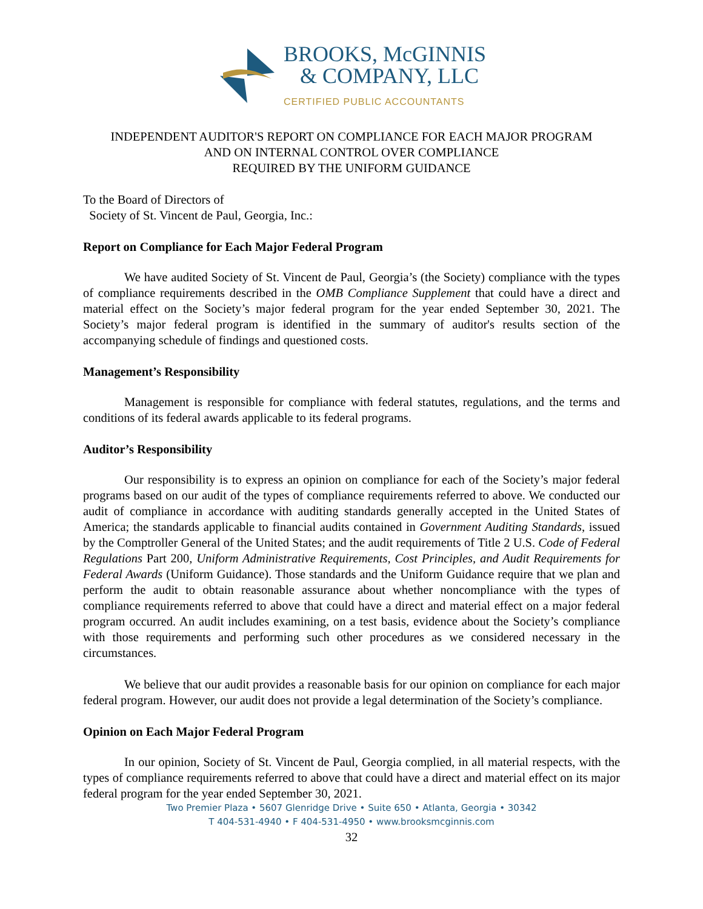BROOKS, McGINNIS
& COMPANY, LLC
CERTIFIED PUBLIC ACCOUNTANTS
INDEPENDENT AUDITOR'S REPORT ON COMPLIANCE FOR EACH MAJOR PROGRAM
AND ON INTERNAL CONTROL OVER COMPLIANCE
REQUIRED BY THE UNIFORM GUIDANCE
To the Board of Directors of
Society of St. Vincent de Paul, Georgia, Inc.:
Report on Compliance for Each Major Federal Program
We have audited Society of St. Vincent de Paul, Georgia’s (the Society) compliance with the types of compliance requirements described in the OMB Compliance Supplement that could have a direct and material effect on the Society’s major federal program for the year ended September 30, 2021. The Society’s major federal program is identified in the summary of auditor's results section of the accompanying schedule of findings and questioned costs.
Management’s Responsibility
Management is responsible for compliance with federal statutes, regulations, and the terms and conditions of its federal awards applicable to its federal programs.
Auditor’s Responsibility
Our responsibility is to express an opinion on compliance for each of the Society’s major federal programs based on our audit of the types of compliance requirements referred to above. We conducted our audit of compliance in accordance with auditing standards generally accepted in the United States of America; the standards applicable to financial audits contained in Government Auditing Standards, issued by the Comptroller General of the United States; and the audit requirements of Title 2 U.S. Code of Federal Regulations Part 200, Uniform Administrative Requirements, Cost Principles, and Audit Requirements for Federal Awards (Uniform Guidance). Those standards and the Uniform Guidance require that we plan and perform the audit to obtain reasonable assurance about whether noncompliance with the types of compliance requirements referred to above that could have a direct and material effect on a major federal program occurred. An audit includes examining, on a test basis, evidence about the Society’s compliance with those requirements and performing such other procedures as we considered necessary in the circumstances.
We believe that our audit provides a reasonable basis for our opinion on compliance for each major federal program. However, our audit does not provide a legal determination of the Society’s compliance.
Opinion on Each Major Federal Program
In our opinion, Society of St. Vincent de Paul, Georgia complied, in all material respects, with the types of compliance requirements referred to above that could have a direct and material effect on its major federal program for the year ended September 30, 2021.
Two Premier Plaza • 5607 Glenridge Drive • Suite 650 • Atlanta, Georgia • 30342
T 404-531-4940 • F 404-531-4950 • www.brooksmcginnis.com
32